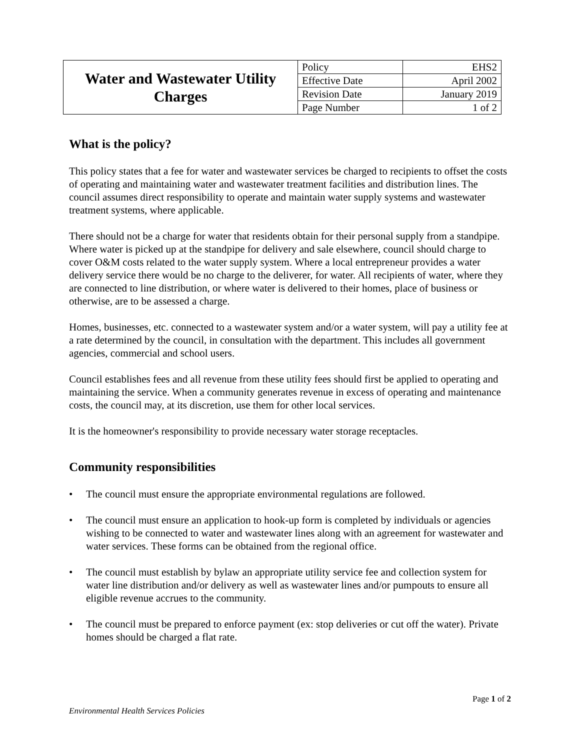| Water and Wastewater Utility Charges | Policy | EHS2 |
| | Effective Date | April 2002 |
| | Revision Date | January 2019 |
| | Page Number | 1 of 2 |
What is the policy?
This policy states that a fee for water and wastewater services be charged to recipients to offset the costs of operating and maintaining water and wastewater treatment facilities and distribution lines. The council assumes direct responsibility to operate and maintain water supply systems and wastewater treatment systems, where applicable.
There should not be a charge for water that residents obtain for their personal supply from a standpipe. Where water is picked up at the standpipe for delivery and sale elsewhere, council should charge to cover O&M costs related to the water supply system. Where a local entrepreneur provides a water delivery service there would be no charge to the deliverer, for water. All recipients of water, where they are connected to line distribution, or where water is delivered to their homes, place of business or otherwise, are to be assessed a charge.
Homes, businesses, etc. connected to a wastewater system and/or a water system, will pay a utility fee at a rate determined by the council, in consultation with the department. This includes all government agencies, commercial and school users.
Council establishes fees and all revenue from these utility fees should first be applied to operating and maintaining the service. When a community generates revenue in excess of operating and maintenance costs, the council may, at its discretion, use them for other local services.
It is the homeowner's responsibility to provide necessary water storage receptacles.
Community responsibilities
• The council must ensure the appropriate environmental regulations are followed.
• The council must ensure an application to hook-up form is completed by individuals or agencies wishing to be connected to water and wastewater lines along with an agreement for wastewater and water services. These forms can be obtained from the regional office.
• The council must establish by bylaw an appropriate utility service fee and collection system for water line distribution and/or delivery as well as wastewater lines and/or pumpouts to ensure all eligible revenue accrues to the community.
• The council must be prepared to enforce payment (ex: stop deliveries or cut off the water). Private homes should be charged a flat rate.
Page 1 of 2
Environmental Health Services Policies